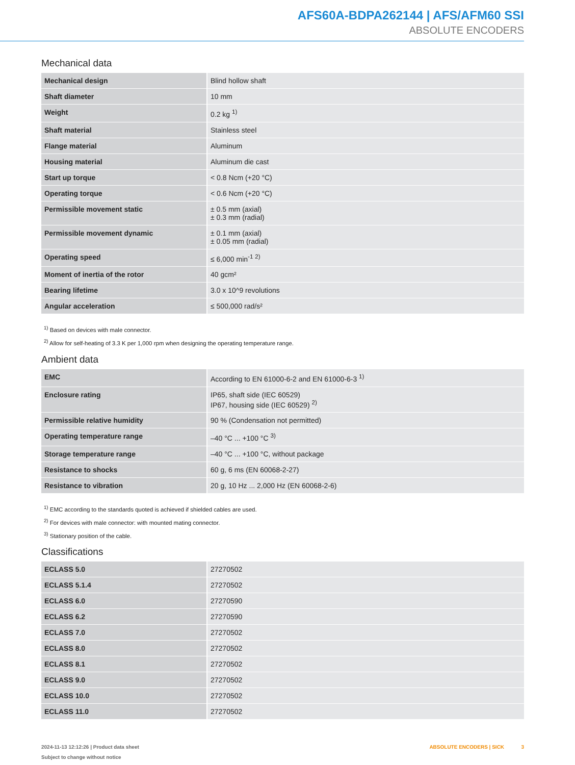AFS60A-BDPA262144 | AFS/AFM60 SSI
ABSOLUTE ENCODERS
Mechanical data
| Mechanical design | Blind hollow shaft |
| Shaft diameter | 10 mm |
| Weight | 0.2 kg <sup>1)</sup> |
| Shaft material | Stainless steel |
| Flange material | Aluminum |
| Housing material | Aluminum die cast |
| Start up torque | < 0.8 Ncm (+20 °C) |
| Operating torque | < 0.6 Ncm (+20 °C) |
| Permissible movement static | ± 0.5 mm (axial) ± 0.3 mm (radial) |
| Permissible movement dynamic | ± 0.1 mm (axial) ± 0.05 mm (radial) |
| Operating speed | ≤ 6,000 min<sup>-1</sup> <sup>2)</sup> |
| Moment of inertia of the rotor | 40 gcm² |
| Bearing lifetime | 3.0 x 10^9 revolutions |
| Angular acceleration | ≤ 500,000 rad/s² |
<sup>1)</sup> Based on devices with male connector.
<sup>2)</sup> Allow for self-heating of 3.3 K per 1,000 rpm when designing the operating temperature range.
Ambient data
| EMC | According to EN 61000-6-2 and EN 61000-6-3 <sup>1)</sup> |
| Enclosure rating | IP65, shaft side (IEC 60529) IP67, housing side (IEC 60529) <sup>2)</sup> |
| Permissible relative humidity | 90 % (Condensation not permitted) |
| Operating temperature range | –40 °C ... +100 °C <sup>3)</sup> |
| Storage temperature range | –40 °C ... +100 °C, without package |
| Resistance to shocks | 60 g, 6 ms (EN 60068-2-27) |
| Resistance to vibration | 20 g, 10 Hz ... 2,000 Hz (EN 60068-2-6) |
<sup>1)</sup> EMC according to the standards quoted is achieved if shielded cables are used.
<sup>2)</sup> For devices with male connector: with mounted mating connector.
<sup>3)</sup> Stationary position of the cable.
Classifications
| ECLASS 5.0 | 27270502 |
| ECLASS 5.1.4 | 27270502 |
| ECLASS 6.0 | 27270590 |
| ECLASS 6.2 | 27270590 |
| ECLASS 7.0 | 27270502 |
| ECLASS 8.0 | 27270502 |
| ECLASS 8.1 | 27270502 |
| ECLASS 9.0 | 27270502 |
| ECLASS 10.0 | 27270502 |
| ECLASS 11.0 | 27270502 |
2024-11-13 12:12:26 | Product data sheet
Subject to change without notice
ABSOLUTE ENCODERS | SICK 3